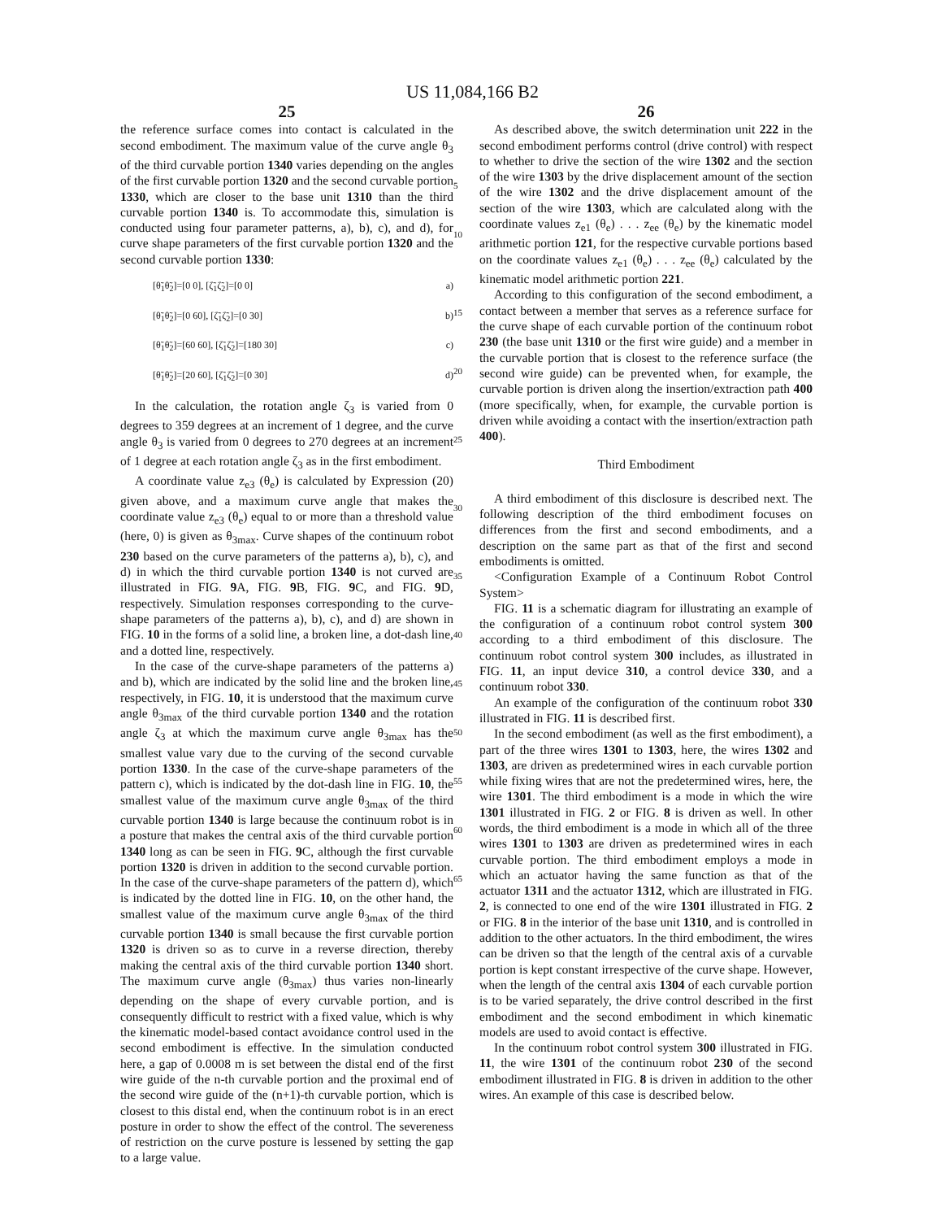US 11,084,166 B2
25
the reference surface comes into contact is calculated in the second embodiment. The maximum value of the curve angle θ<sub>3</sub> of the third curvable portion 1340 varies depending on the angles of the first curvable portion 1320 and the second curvable portion 1330, which are closer to the base unit 1310 than the third curvable portion 1340 is. To accommodate this, simulation is conducted using four parameter patterns, a), b), c), and d), for curve shape parameters of the first curvable portion 1320 and the second curvable portion 1330:
[θ̃<sub>1</sub>θ̃<sub>2</sub>]=[0 0], [ζ̃<sub>1</sub>ζ̃<sub>2</sub>]=[0 0] a)
[θ̃<sub>1</sub>θ̃<sub>2</sub>]=[0 60], [ζ̃<sub>1</sub>ζ̃<sub>2</sub>]=[0 30] b)
[θ̃<sub>1</sub>θ̃<sub>2</sub>]=[60 60], [ζ̃<sub>1</sub>ζ̃<sub>2</sub>]=[180 30] c)
[θ̃<sub>1</sub>θ̃<sub>2</sub>]=[20 60], [ζ̃<sub>1</sub>ζ̃<sub>2</sub>]=[0 30] d)
In the calculation, the rotation angle ζ<sub>3</sub> is varied from 0 degrees to 359 degrees at an increment of 1 degree, and the curve angle θ<sub>3</sub> is varied from 0 degrees to 270 degrees at an increment of 1 degree at each rotation angle ζ<sub>3</sub> as in the first embodiment.
A coordinate value z<sub>e3</sub> (θ<sub>e</sub>) is calculated by Expression (20) given above, and a maximum curve angle that makes the coordinate value z<sub>e3</sub> (θ<sub>e</sub>) equal to or more than a threshold value (here, 0) is given as θ<sub>3max</sub>. Curve shapes of the continuum robot 230 based on the curve parameters of the patterns a), b), c), and d) in which the third curvable portion 1340 is not curved are illustrated in FIG. 9 A, FIG. 9 B, FIG. 9 C, and FIG. 9 D, respectively. Simulation responses corresponding to the curve-shape parameters of the patterns a), b), c), and d) are shown in FIG. 10 in the forms of a solid line, a broken line, a dot-dash line, and a dotted line, respectively.
In the case of the curve-shape parameters of the patterns a) and b), which are indicated by the solid line and the broken line, respectively, in FIG. 10, it is understood that the maximum curve angle θ<sub>3max</sub> of the third curvable portion 1340 and the rotation angle ζ<sub>3</sub> at which the maximum curve angle θ<sub>3max</sub> has the smallest value vary due to the curving of the second curvable portion 1330. In the case of the curve-shape parameters of the pattern c), which is indicated by the dot-dash line in FIG. 10, the smallest value of the maximum curve angle θ<sub>3max</sub> of the third curvable portion 1340 is large because the continuum robot is in a posture that makes the central axis of the third curvable portion 1340 long as can be seen in FIG. 9 C, although the first curvable portion 1320 is driven in addition to the second curvable portion. In the case of the curve-shape parameters of the pattern d), which is indicated by the dotted line in FIG. 10, on the other hand, the smallest value of the maximum curve angle θ<sub>3max</sub> of the third curvable portion 1340 is small because the first curvable portion 1320 is driven so as to curve in a reverse direction, thereby making the central axis of the third curvable portion 1340 short. The maximum curve angle (θ<sub>3max</sub>) thus varies non-linearly depending on the shape of every curvable portion, and is consequently difficult to restrict with a fixed value, which is why the kinematic model-based contact avoidance control used in the second embodiment is effective. In the simulation conducted here, a gap of 0.0008 m is set between the distal end of the first wire guide of the n-th curvable portion and the proximal end of the second wire guide of the (n+1)-th curvable portion, which is closest to this distal end, when the continuum robot is in an erect posture in order to show the effect of the control. The severeness of restriction on the curve posture is lessened by setting the gap to a large value.
5
10
15
20
25
30
35
40
45
50
55
60
65
26
As described above, the switch determination unit 222 in the second embodiment performs control (drive control) with respect to whether to drive the section of the wire 1302 and the section of the wire 1303 by the drive displacement amount of the section of the wire 1302 and the drive displacement amount of the section of the wire 1303, which are calculated along with the coordinate values z<sub>e1</sub> (θ<sub>e</sub>) . . . z<sub>ee</sub> (θ<sub>e</sub>) by the kinematic model arithmetic portion 121, for the respective curvable portions based on the coordinate values z<sub>e1</sub> (θ<sub>e</sub>) . . . z<sub>ee</sub> (θ<sub>e</sub>) calculated by the kinematic model arithmetic portion 221.
According to this configuration of the second embodiment, a contact between a member that serves as a reference surface for the curve shape of each curvable portion of the continuum robot 230 (the base unit 1310 or the first wire guide) and a member in the curvable portion that is closest to the reference surface (the second wire guide) can be prevented when, for example, the curvable portion is driven along the insertion/extraction path 400 (more specifically, when, for example, the curvable portion is driven while avoiding a contact with the insertion/extraction path 400).
Third Embodiment
A third embodiment of this disclosure is described next. The following description of the third embodiment focuses on differences from the first and second embodiments, and a description on the same part as that of the first and second embodiments is omitted.
<Configuration Example of a Continuum Robot Control System>
FIG. 11 is a schematic diagram for illustrating an example of the configuration of a continuum robot control system 300 according to a third embodiment of this disclosure. The continuum robot control system 300 includes, as illustrated in FIG. 11, an input device 310, a control device 330, and a continuum robot 330.
An example of the configuration of the continuum robot 330 illustrated in FIG. 11 is described first.
In the second embodiment (as well as the first embodiment), a part of the three wires 1301 to 1303, here, the wires 1302 and 1303, are driven as predetermined wires in each curvable portion while fixing wires that are not the predetermined wires, here, the wire 1301. The third embodiment is a mode in which the wire 1301 illustrated in FIG. 2 or FIG. 8 is driven as well. In other words, the third embodiment is a mode in which all of the three wires 1301 to 1303 are driven as predetermined wires in each curvable portion. The third embodiment employs a mode in which an actuator having the same function as that of the actuator 1311 and the actuator 1312, which are illustrated in FIG. 2, is connected to one end of the wire 1301 illustrated in FIG. 2 or FIG. 8 in the interior of the base unit 1310, and is controlled in addition to the other actuators. In the third embodiment, the wires can be driven so that the length of the central axis of a curvable portion is kept constant irrespective of the curve shape. However, when the length of the central axis 1304 of each curvable portion is to be varied separately, the drive control described in the first embodiment and the second embodiment in which kinematic models are used to avoid contact is effective.
In the continuum robot control system 300 illustrated in FIG. 11, the wire 1301 of the continuum robot 230 of the second embodiment illustrated in FIG. 8 is driven in addition to the other wires. An example of this case is described below.